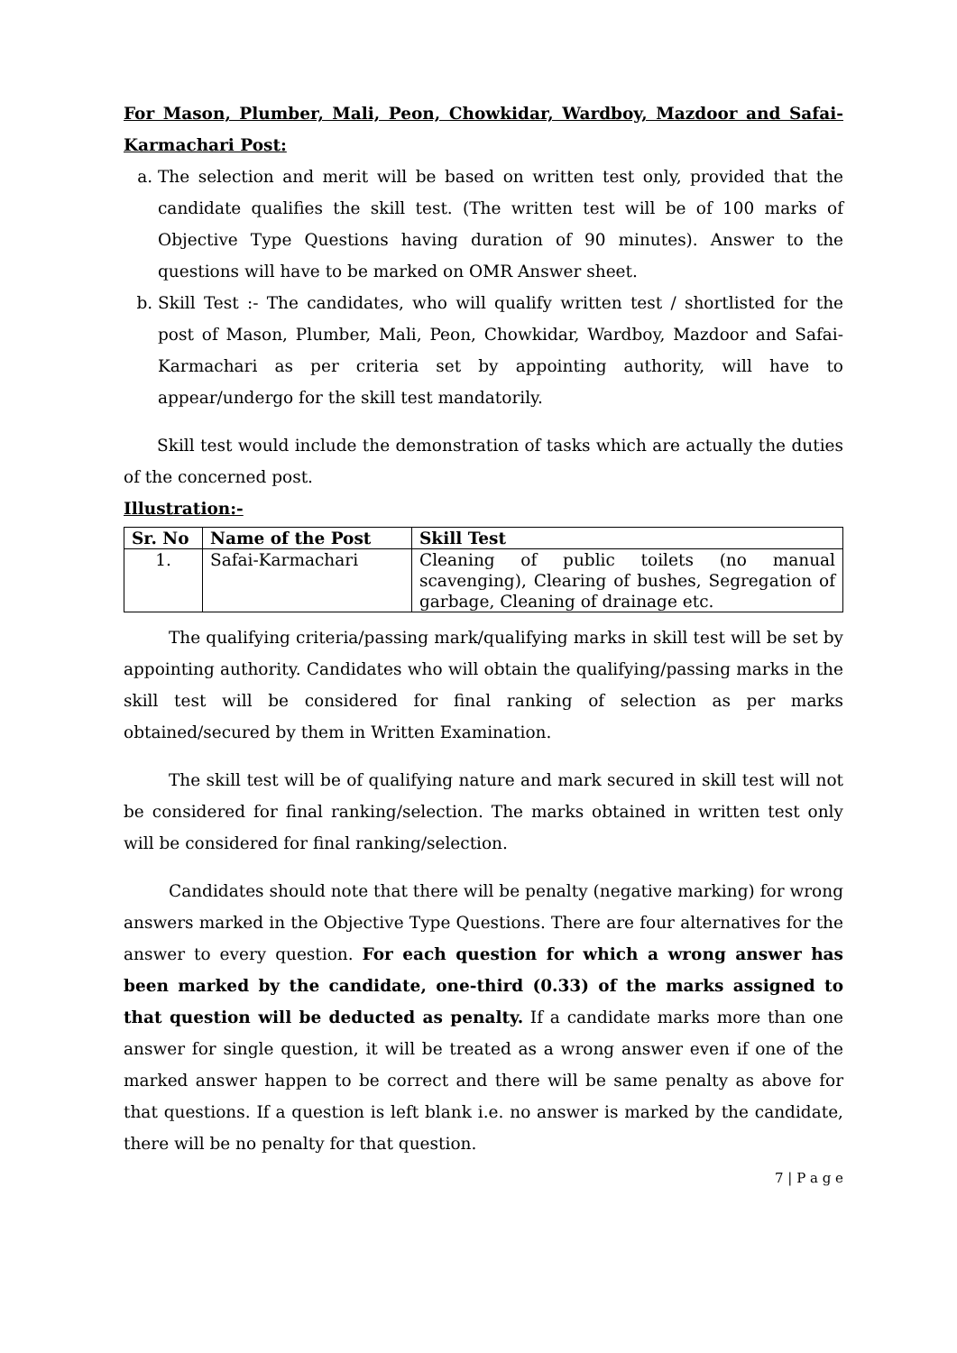For Mason, Plumber, Mali, Peon, Chowkidar, Wardboy, Mazdoor and Safai-Karmachari Post:
a. The selection and merit will be based on written test only, provided that the candidate qualifies the skill test. (The written test will be of 100 marks of Objective Type Questions having duration of 90 minutes). Answer to the questions will have to be marked on OMR Answer sheet.
b. Skill Test :- The candidates, who will qualify written test / shortlisted for the post of Mason, Plumber, Mali, Peon, Chowkidar, Wardboy, Mazdoor and Safai-Karmachari as per criteria set by appointing authority, will have to appear/undergo for the skill test mandatorily.
Skill test would include the demonstration of tasks which are actually the duties of the concerned post.
Illustration:-
| Sr. No | Name of the Post | Skill Test |
| --- | --- | --- |
| 1. | Safai-Karmachari | Cleaning of public toilets (no manual scavenging), Clearing of bushes, Segregation of garbage, Cleaning of drainage etc. |
The qualifying criteria/passing mark/qualifying marks in skill test will be set by appointing authority. Candidates who will obtain the qualifying/passing marks in the skill test will be considered for final ranking of selection as per marks obtained/secured by them in Written Examination.
The skill test will be of qualifying nature and mark secured in skill test will not be considered for final ranking/selection. The marks obtained in written test only will be considered for final ranking/selection.
Candidates should note that there will be penalty (negative marking) for wrong answers marked in the Objective Type Questions. There are four alternatives for the answer to every question. For each question for which a wrong answer has been marked by the candidate, one-third (0.33) of the marks assigned to that question will be deducted as penalty. If a candidate marks more than one answer for single question, it will be treated as a wrong answer even if one of the marked answer happen to be correct and there will be same penalty as above for that questions. If a question is left blank i.e. no answer is marked by the candidate, there will be no penalty for that question.
7 | P a g e